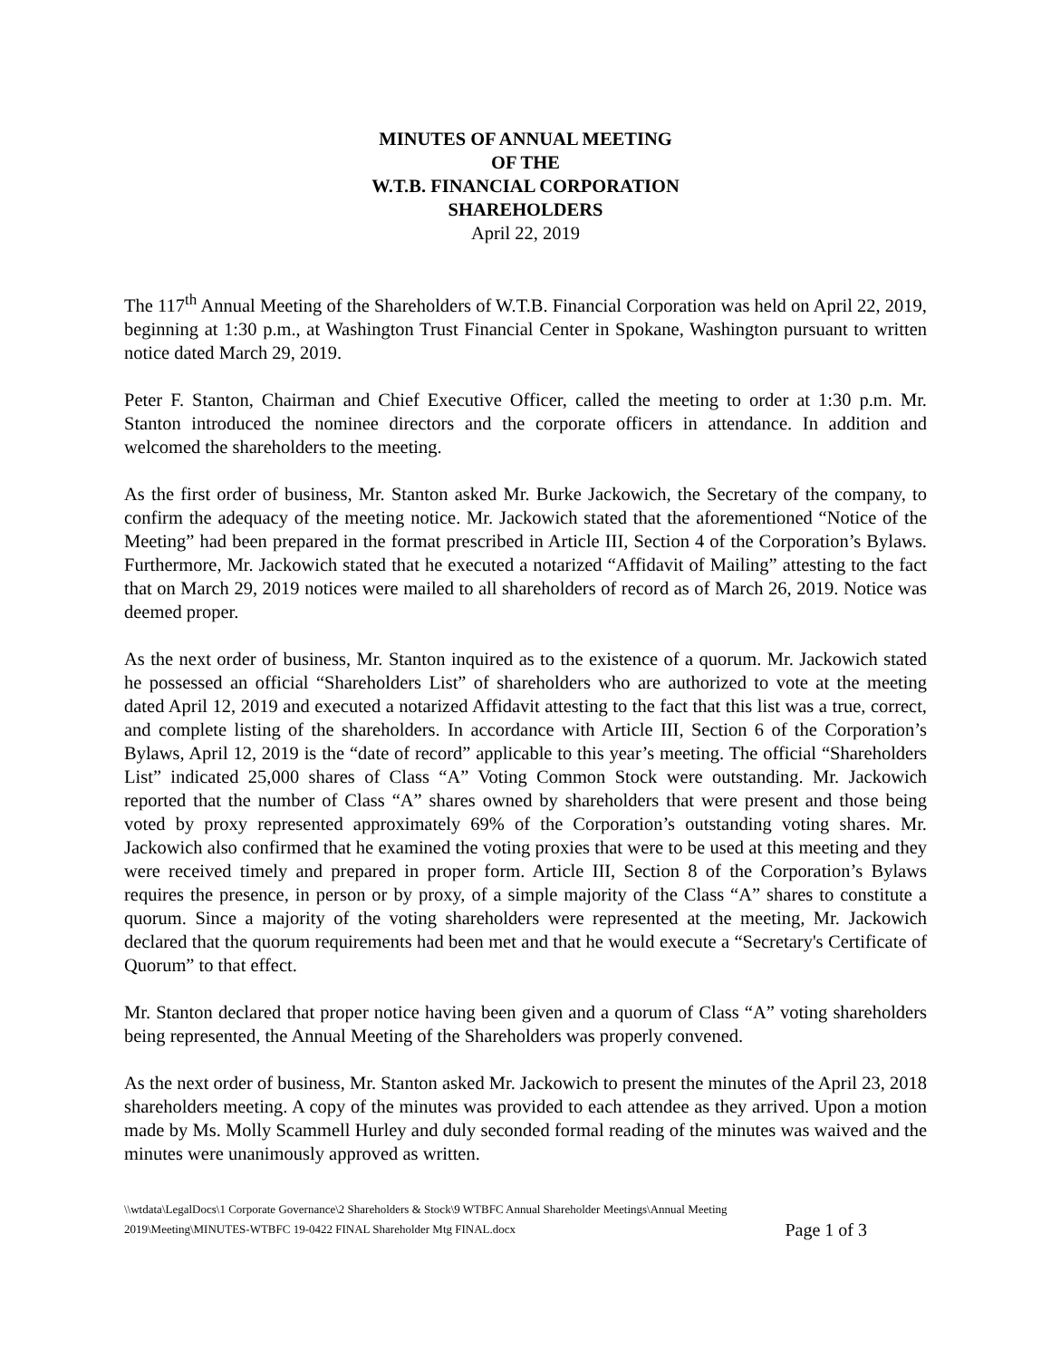MINUTES OF ANNUAL MEETING
OF THE
W.T.B. FINANCIAL CORPORATION
SHAREHOLDERS
April 22, 2019
The 117<sup>th</sup> Annual Meeting of the Shareholders of W.T.B. Financial Corporation was held on April 22, 2019, beginning at 1:30 p.m., at Washington Trust Financial Center in Spokane, Washington pursuant to written notice dated March 29, 2019.
Peter F. Stanton, Chairman and Chief Executive Officer, called the meeting to order at 1:30 p.m. Mr. Stanton introduced the nominee directors and the corporate officers in attendance. In addition and welcomed the shareholders to the meeting.
As the first order of business, Mr. Stanton asked Mr. Burke Jackowich, the Secretary of the company, to confirm the adequacy of the meeting notice. Mr. Jackowich stated that the aforementioned “Notice of the Meeting” had been prepared in the format prescribed in Article III, Section 4 of the Corporation’s Bylaws. Furthermore, Mr. Jackowich stated that he executed a notarized “Affidavit of Mailing” attesting to the fact that on March 29, 2019 notices were mailed to all shareholders of record as of March 26, 2019. Notice was deemed proper.
As the next order of business, Mr. Stanton inquired as to the existence of a quorum. Mr. Jackowich stated he possessed an official “Shareholders List” of shareholders who are authorized to vote at the meeting dated April 12, 2019 and executed a notarized Affidavit attesting to the fact that this list was a true, correct, and complete listing of the shareholders. In accordance with Article III, Section 6 of the Corporation’s Bylaws, April 12, 2019 is the “date of record” applicable to this year’s meeting. The official “Shareholders List” indicated 25,000 shares of Class “A” Voting Common Stock were outstanding. Mr. Jackowich reported that the number of Class “A” shares owned by shareholders that were present and those being voted by proxy represented approximately 69% of the Corporation’s outstanding voting shares. Mr. Jackowich also confirmed that he examined the voting proxies that were to be used at this meeting and they were received timely and prepared in proper form. Article III, Section 8 of the Corporation’s Bylaws requires the presence, in person or by proxy, of a simple majority of the Class “A” shares to constitute a quorum. Since a majority of the voting shareholders were represented at the meeting, Mr. Jackowich declared that the quorum requirements had been met and that he would execute a “Secretary's Certificate of Quorum” to that effect.
Mr. Stanton declared that proper notice having been given and a quorum of Class “A” voting shareholders being represented, the Annual Meeting of the Shareholders was properly convened.
As the next order of business, Mr. Stanton asked Mr. Jackowich to present the minutes of the April 23, 2018 shareholders meeting. A copy of the minutes was provided to each attendee as they arrived. Upon a motion made by Ms. Molly Scammell Hurley and duly seconded formal reading of the minutes was waived and the minutes were unanimously approved as written.
\\wtdata\LegalDocs\1 Corporate Governance\2 Shareholders & Stock\9 WTBFC Annual Shareholder Meetings\Annual Meeting
2019\Meeting\MINUTES-WTBFC 19-0422 FINAL Shareholder Mtg FINAL.docx
Page 1 of 3